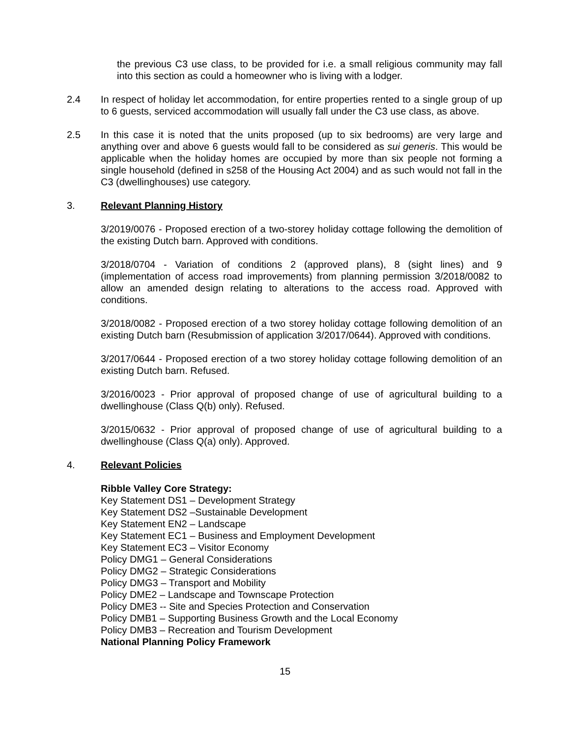the previous C3 use class, to be provided for i.e. a small religious community may fall into this section as could a homeowner who is living with a lodger.
2.4 In respect of holiday let accommodation, for entire properties rented to a single group of up to 6 guests, serviced accommodation will usually fall under the C3 use class, as above.
2.5 In this case it is noted that the units proposed (up to six bedrooms) are very large and anything over and above 6 guests would fall to be considered as sui generis. This would be applicable when the holiday homes are occupied by more than six people not forming a single household (defined in s258 of the Housing Act 2004) and as such would not fall in the C3 (dwellinghouses) use category.
3. Relevant Planning History
3/2019/0076 - Proposed erection of a two-storey holiday cottage following the demolition of the existing Dutch barn. Approved with conditions.
3/2018/0704 - Variation of conditions 2 (approved plans), 8 (sight lines) and 9 (implementation of access road improvements) from planning permission 3/2018/0082 to allow an amended design relating to alterations to the access road. Approved with conditions.
3/2018/0082 - Proposed erection of a two storey holiday cottage following demolition of an existing Dutch barn (Resubmission of application 3/2017/0644). Approved with conditions.
3/2017/0644 - Proposed erection of a two storey holiday cottage following demolition of an existing Dutch barn. Refused.
3/2016/0023 - Prior approval of proposed change of use of agricultural building to a dwellinghouse (Class Q(b) only). Refused.
3/2015/0632 - Prior approval of proposed change of use of agricultural building to a dwellinghouse (Class Q(a) only). Approved.
4. Relevant Policies
Ribble Valley Core Strategy:
Key Statement DS1 – Development Strategy
Key Statement DS2 –Sustainable Development
Key Statement EN2 – Landscape
Key Statement EC1 – Business and Employment Development
Key Statement EC3 – Visitor Economy
Policy DMG1 – General Considerations
Policy DMG2 – Strategic Considerations
Policy DMG3 – Transport and Mobility
Policy DME2 – Landscape and Townscape Protection
Policy DME3 -- Site and Species Protection and Conservation
Policy DMB1 – Supporting Business Growth and the Local Economy
Policy DMB3 – Recreation and Tourism Development
National Planning Policy Framework
15